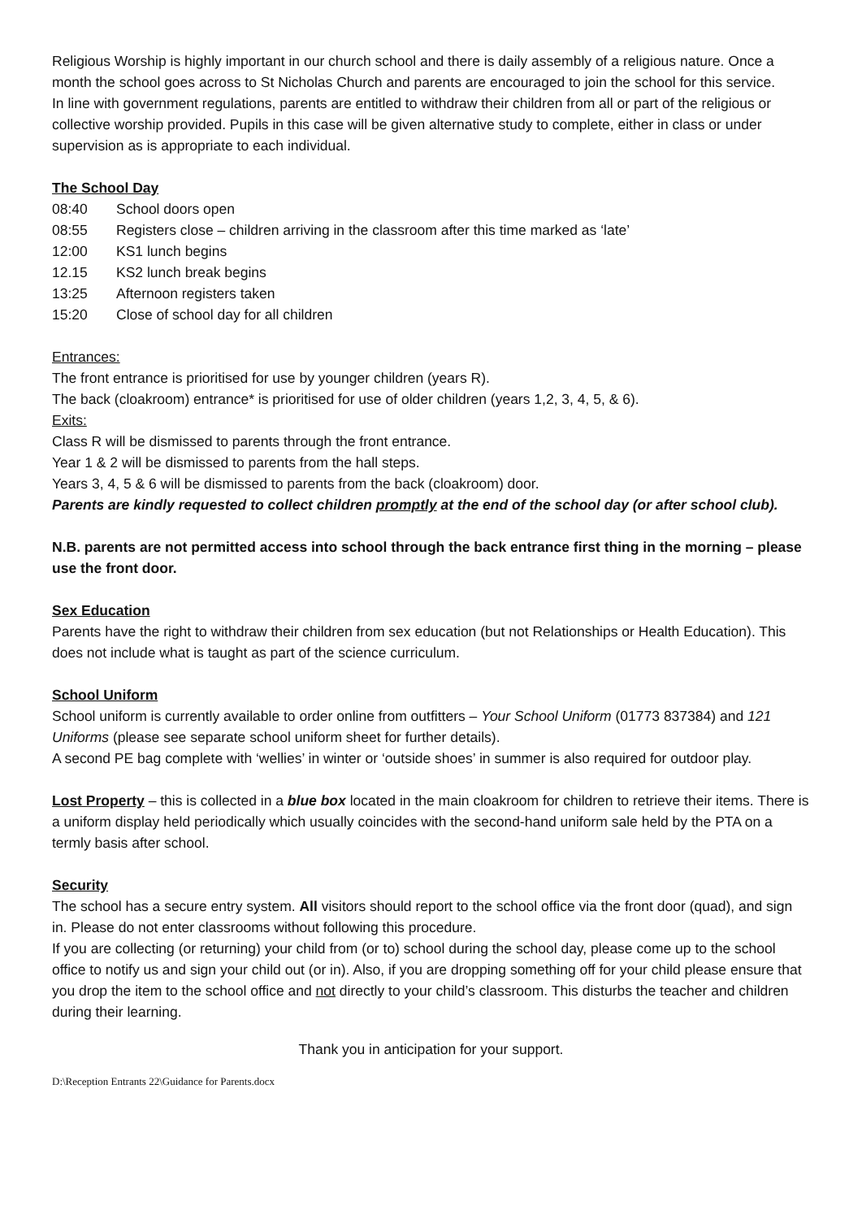Religious Worship is highly important in our church school and there is daily assembly of a religious nature. Once a month the school goes across to St Nicholas Church and parents are encouraged to join the school for this service.
In line with government regulations, parents are entitled to withdraw their children from all or part of the religious or collective worship provided. Pupils in this case will be given alternative study to complete, either in class or under supervision as is appropriate to each individual.
The School Day
08:40 School doors open
08:55 Registers close – children arriving in the classroom after this time marked as ‘late’
12:00 KS1 lunch begins
12.15 KS2 lunch break begins
13:25 Afternoon registers taken
15:20 Close of school day for all children
Entrances:
The front entrance is prioritised for use by younger children (years R).
The back (cloakroom) entrance* is prioritised for use of older children (years 1,2, 3, 4, 5, & 6).
Exits:
Class R will be dismissed to parents through the front entrance.
Year 1 & 2 will be dismissed to parents from the hall steps.
Years 3, 4, 5 & 6 will be dismissed to parents from the back (cloakroom) door.
Parents are kindly requested to collect children promptly at the end of the school day (or after school club).
N.B. parents are not permitted access into school through the back entrance first thing in the morning – please use the front door.
Sex Education
Parents have the right to withdraw their children from sex education (but not Relationships or Health Education). This does not include what is taught as part of the science curriculum.
School Uniform
School uniform is currently available to order online from outfitters – Your School Uniform (01773 837384) and 121 Uniforms (please see separate school uniform sheet for further details).
A second PE bag complete with ‘wellies’ in winter or ‘outside shoes’ in summer is also required for outdoor play.
Lost Property – this is collected in a blue box located in the main cloakroom for children to retrieve their items. There is a uniform display held periodically which usually coincides with the second-hand uniform sale held by the PTA on a termly basis after school.
Security
The school has a secure entry system. All visitors should report to the school office via the front door (quad), and sign in. Please do not enter classrooms without following this procedure.
If you are collecting (or returning) your child from (or to) school during the school day, please come up to the school office to notify us and sign your child out (or in). Also, if you are dropping something off for your child please ensure that you drop the item to the school office and not directly to your child’s classroom. This disturbs the teacher and children during their learning.
Thank you in anticipation for your support.
D:\Reception Entrants 22\Guidance for Parents.docx